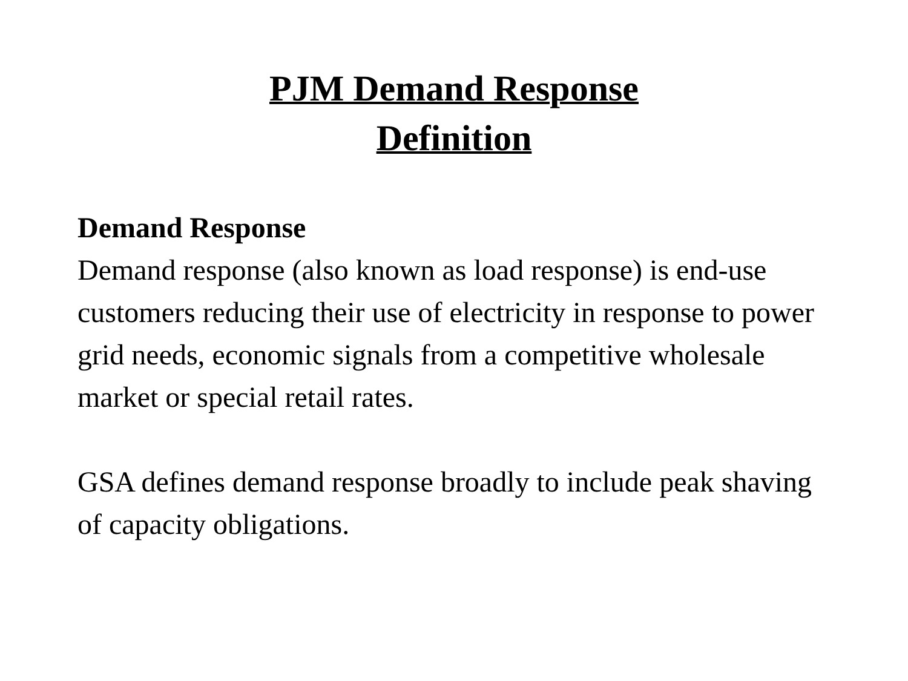PJM Demand Response
Definition
Demand Response
Demand response (also known as load response) is end-use customers reducing their use of electricity in response to power grid needs, economic signals from a competitive wholesale market or special retail rates.
GSA defines demand response broadly to include peak shaving of capacity obligations.